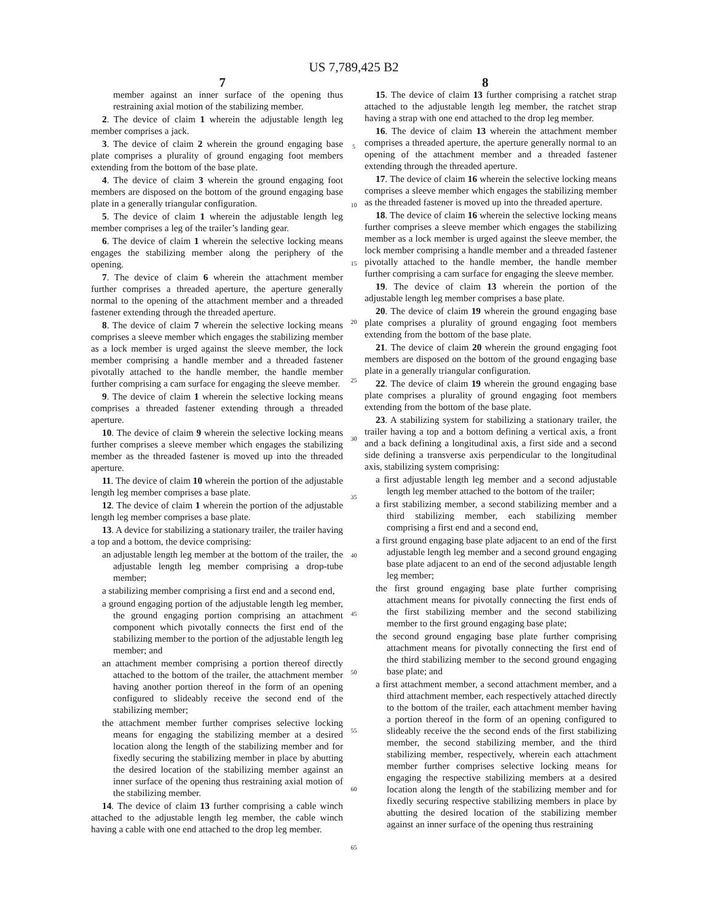US 7,789,425 B2
7 8
member against an inner surface of the opening thus restraining axial motion of the stabilizing member.
2. The device of claim 1 wherein the adjustable length leg member comprises a jack.
3. The device of claim 2 wherein the ground engaging base plate comprises a plurality of ground engaging foot members extending from the bottom of the base plate.
4. The device of claim 3 wherein the ground engaging foot members are disposed on the bottom of the ground engaging base plate in a generally triangular configuration.
5. The device of claim 1 wherein the adjustable length leg member comprises a leg of the trailer’s landing gear.
6. The device of claim 1 wherein the selective locking means engages the stabilizing member along the periphery of the opening.
7. The device of claim 6 wherein the attachment member further comprises a threaded aperture, the aperture generally normal to the opening of the attachment member and a threaded fastener extending through the threaded aperture.
8. The device of claim 7 wherein the selective locking means comprises a sleeve member which engages the stabilizing member as a lock member is urged against the sleeve member, the lock member comprising a handle member and a threaded fastener pivotally attached to the handle member, the handle member further comprising a cam surface for engaging the sleeve member.
9. The device of claim 1 wherein the selective locking means comprises a threaded fastener extending through a threaded aperture.
10. The device of claim 9 wherein the selective locking means further comprises a sleeve member which engages the stabilizing member as the threaded fastener is moved up into the threaded aperture.
11. The device of claim 10 wherein the portion of the adjustable length leg member comprises a base plate.
12. The device of claim 1 wherein the portion of the adjustable length leg member comprises a base plate.
13. A device for stabilizing a stationary trailer, the trailer having a top and a bottom, the device comprising:
an adjustable length leg member at the bottom of the trailer, the adjustable length leg member comprising a drop-tube member;
a stabilizing member comprising a first end and a second end,
a ground engaging portion of the adjustable length leg member, the ground engaging portion comprising an attachment component which pivotally connects the first end of the stabilizing member to the portion of the adjustable length leg member; and
an attachment member comprising a portion thereof directly attached to the bottom of the trailer, the attachment member having another portion thereof in the form of an opening configured to slideably receive the second end of the stabilizing member;
the attachment member further comprises selective locking means for engaging the stabilizing member at a desired location along the length of the stabilizing member and for fixedly securing the stabilizing member in place by abutting the desired location of the stabilizing member against an inner surface of the opening thus restraining axial motion of the stabilizing member.
14. The device of claim 13 further comprising a cable winch attached to the adjustable length leg member, the cable winch having a cable with one end attached to the drop leg member.
5
10
15
20
25
30
35
40
45
50
55
60
65
15. The device of claim 13 further comprising a ratchet strap attached to the adjustable length leg member, the ratchet strap having a strap with one end attached to the drop leg member.
16. The device of claim 13 wherein the attachment member comprises a threaded aperture, the aperture generally normal to an opening of the attachment member and a threaded fastener extending through the threaded aperture.
17. The device of claim 16 wherein the selective locking means comprises a sleeve member which engages the stabilizing member as the threaded fastener is moved up into the threaded aperture.
18. The device of claim 16 wherein the selective locking means further comprises a sleeve member which engages the stabilizing member as a lock member is urged against the sleeve member, the lock member comprising a handle member and a threaded fastener pivotally attached to the handle member, the handle member further comprising a cam surface for engaging the sleeve member.
19. The device of claim 13 wherein the portion of the adjustable length leg member comprises a base plate.
20. The device of claim 19 wherein the ground engaging base plate comprises a plurality of ground engaging foot members extending from the bottom of the base plate.
21. The device of claim 20 wherein the ground engaging foot members are disposed on the bottom of the ground engaging base plate in a generally triangular configuration.
22. The device of claim 19 wherein the ground engaging base plate comprises a plurality of ground engaging foot members extending from the bottom of the base plate.
23. A stabilizing system for stabilizing a stationary trailer, the trailer having a top and a bottom defining a vertical axis, a front and a back defining a longitudinal axis, a first side and a second side defining a transverse axis perpendicular to the longitudinal axis, stabilizing system comprising:
a first adjustable length leg member and a second adjustable length leg member attached to the bottom of the trailer;
a first stabilizing member, a second stabilizing member and a third stabilizing member, each stabilizing member comprising a first end and a second end,
a first ground engaging base plate adjacent to an end of the first adjustable length leg member and a second ground engaging base plate adjacent to an end of the second adjustable length leg member;
the first ground engaging base plate further comprising attachment means for pivotally connecting the first ends of the first stabilizing member and the second stabilizing member to the first ground engaging base plate;
the second ground engaging base plate further comprising attachment means for pivotally connecting the first end of the third stabilizing member to the second ground engaging base plate; and
a first attachment member, a second attachment member, and a third attachment member, each respectively attached directly to the bottom of the trailer, each attachment member having a portion thereof in the form of an opening configured to slideably receive the the second ends of the first stabilizing member, the second stabilizing member, and the third stabilizing member, respectively, wherein each attachment member further comprises selective locking means for engaging the respective stabilizing members at a desired location along the length of the stabilizing member and for fixedly securing respective stabilizing members in place by abutting the desired location of the stabilizing member against an inner surface of the opening thus restraining